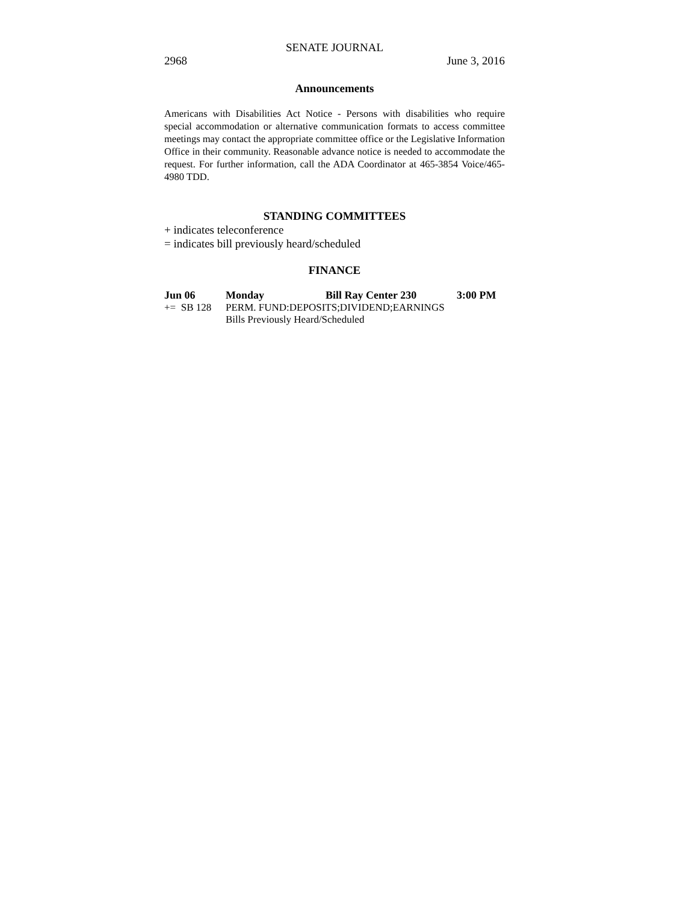SENATE JOURNAL
2968 June 3, 2016
Announcements
Americans with Disabilities Act Notice - Persons with disabilities who require special accommodation or alternative communication formats to access committee meetings may contact the appropriate committee office or the Legislative Information Office in their community. Reasonable advance notice is needed to accommodate the request. For further information, call the ADA Coordinator at 465-3854 Voice/465-4980 TDD.
STANDING COMMITTEES
+ indicates teleconference
= indicates bill previously heard/scheduled
FINANCE
| Jun 06 | Monday | Bill Ray Center 230 | 3:00 PM |
| += SB 128 | PERM. FUND:DEPOSITS;DIVIDEND;EARNINGS | | |
| | Bills Previously Heard/Scheduled | | |